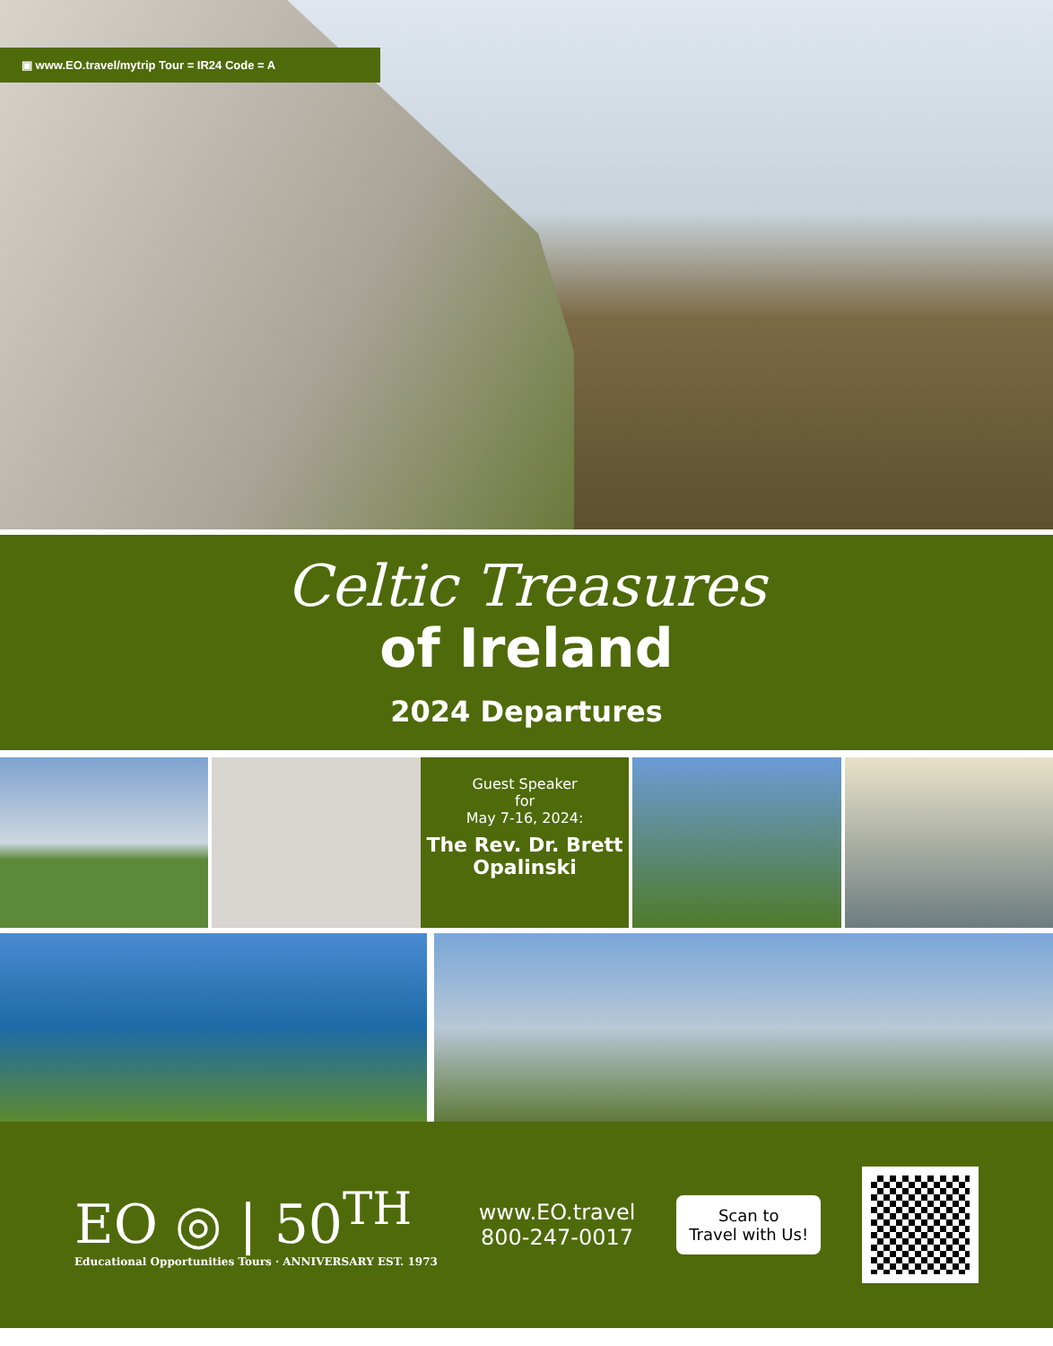▣ www.EO.travel/mytrip Tour = IR24 Code = A
Celtic Treasures
of Ireland
2024 Departures
Guest Speaker
for
May 7-16, 2024:
The Rev. Dr. Brett Opalinski
EO ◎ | 50<sup>TH</sup>
Educational Opportunities Tours · ANNIVERSARY EST. 1973
www.EO.travel
800-247-0017
Scan to
Travel with Us!